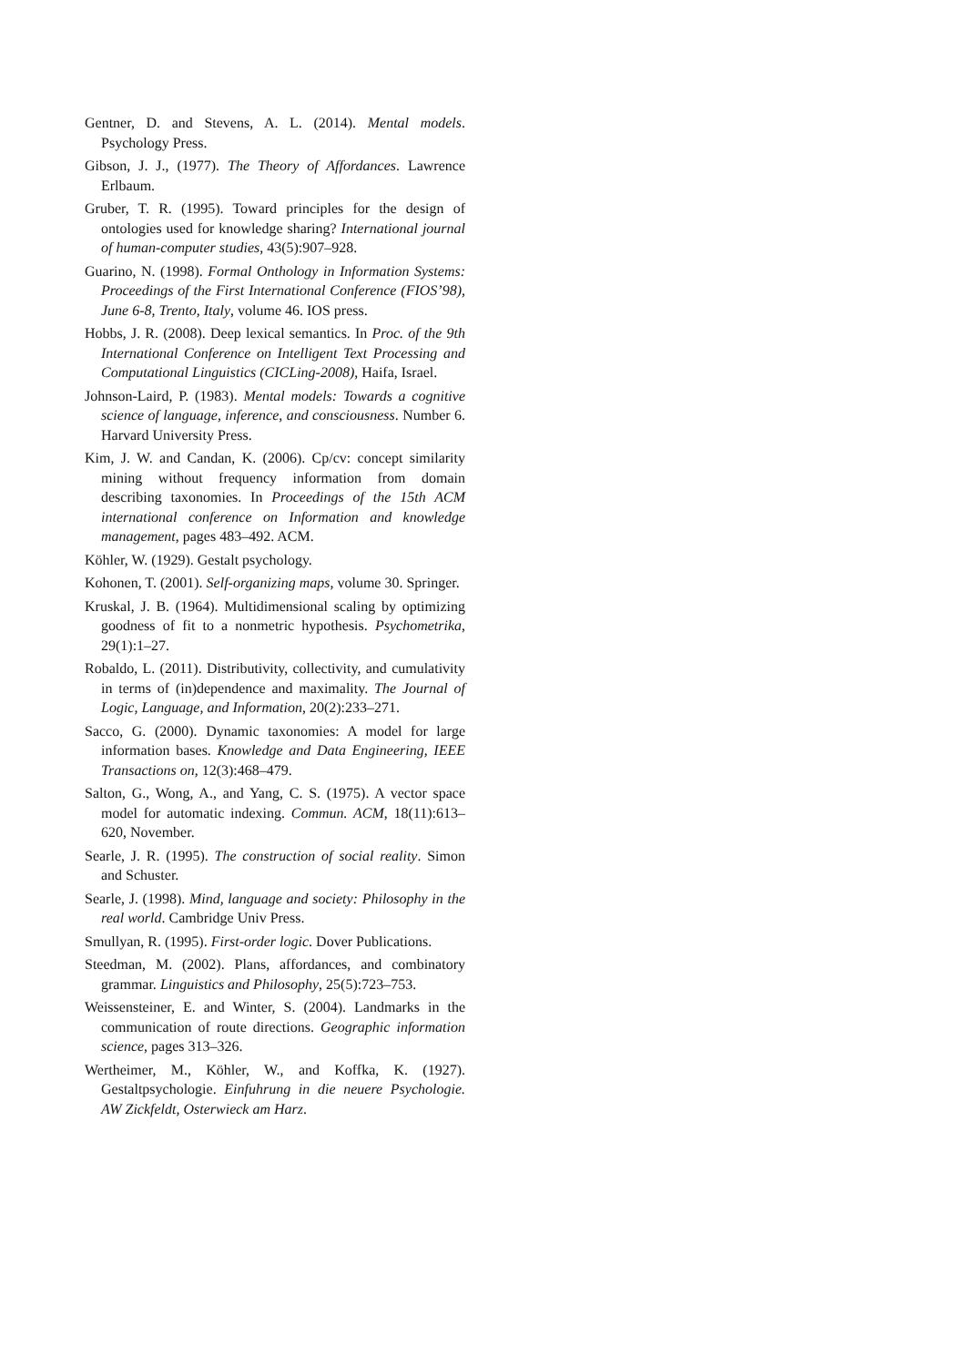Gentner, D. and Stevens, A. L. (2014). Mental models. Psychology Press.
Gibson, J. J., (1977). The Theory of Affordances. Lawrence Erlbaum.
Gruber, T. R. (1995). Toward principles for the design of ontologies used for knowledge sharing? International journal of human-computer studies, 43(5):907–928.
Guarino, N. (1998). Formal Onthology in Information Systems: Proceedings of the First International Conference (FIOS’98), June 6-8, Trento, Italy, volume 46. IOS press.
Hobbs, J. R. (2008). Deep lexical semantics. In Proc. of the 9th International Conference on Intelligent Text Processing and Computational Linguistics (CICLing-2008), Haifa, Israel.
Johnson-Laird, P. (1983). Mental models: Towards a cognitive science of language, inference, and consciousness. Number 6. Harvard University Press.
Kim, J. W. and Candan, K. (2006). Cp/cv: concept similarity mining without frequency information from domain describing taxonomies. In Proceedings of the 15th ACM international conference on Information and knowledge management, pages 483–492. ACM.
Köhler, W. (1929). Gestalt psychology.
Kohonen, T. (2001). Self-organizing maps, volume 30. Springer.
Kruskal, J. B. (1964). Multidimensional scaling by optimizing goodness of fit to a nonmetric hypothesis. Psychometrika, 29(1):1–27.
Robaldo, L. (2011). Distributivity, collectivity, and cumulativity in terms of (in)dependence and maximality. The Journal of Logic, Language, and Information, 20(2):233–271.
Sacco, G. (2000). Dynamic taxonomies: A model for large information bases. Knowledge and Data Engineering, IEEE Transactions on, 12(3):468–479.
Salton, G., Wong, A., and Yang, C. S. (1975). A vector space model for automatic indexing. Commun. ACM, 18(11):613–620, November.
Searle, J. R. (1995). The construction of social reality. Simon and Schuster.
Searle, J. (1998). Mind, language and society: Philosophy in the real world. Cambridge Univ Press.
Smullyan, R. (1995). First-order logic. Dover Publications.
Steedman, M. (2002). Plans, affordances, and combinatory grammar. Linguistics and Philosophy, 25(5):723–753.
Weissensteiner, E. and Winter, S. (2004). Landmarks in the communication of route directions. Geographic information science, pages 313–326.
Wertheimer, M., Köhler, W., and Koffka, K. (1927). Gestaltpsychologie. Einfuhrung in die neuere Psychologie. AW Zickfeldt, Osterwieck am Harz.